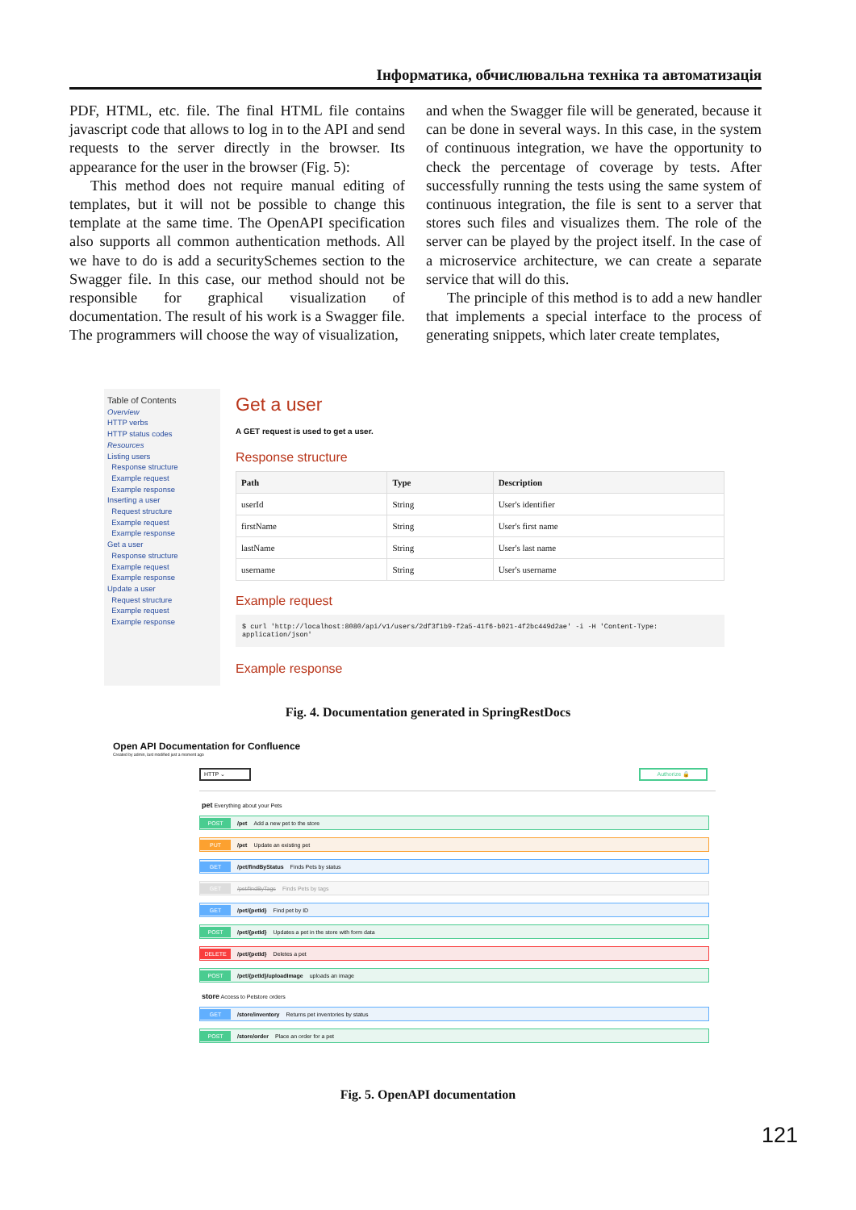Інформатика, обчислювальна техніка та автоматизація
PDF, HTML, etc. file. The final HTML file contains javascript code that allows to log in to the API and send requests to the server directly in the browser. Its appearance for the user in the browser (Fig. 5):
This method does not require manual editing of templates, but it will not be possible to change this template at the same time. The OpenAPI specification also supports all common authentication methods. All we have to do is add a securitySchemes section to the Swagger file. In this case, our method should not be responsible for graphical visualization of documentation. The result of his work is a Swagger file. The programmers will choose the way of visualization,
and when the Swagger file will be generated, because it can be done in several ways. In this case, in the system of continuous integration, we have the opportunity to check the percentage of coverage by tests. After successfully running the tests using the same system of continuous integration, the file is sent to a server that stores such files and visualizes them. The role of the server can be played by the project itself. In the case of a microservice architecture, we can create a separate service that will do this.
The principle of this method is to add a new handler that implements a special interface to the process of generating snippets, which later create templates,
Table of Contents
Overview
HTTP verbs
HTTP status codes
Resources
Listing users
Response structure
Example request
Example response
Inserting a user
Request structure
Example request
Example response
Get a user
Response structure
Example request
Example response
Update a user
Request structure
Example request
Example response
Get a user
A GET request is used to get a user.
Response structure
| Path | Type | Description |
| --- | --- | --- |
| userId | String | User's identifier |
| firstName | String | User's first name |
| lastName | String | User's last name |
| username | String | User's username |
Example request
$ curl 'http://localhost:8080/api/v1/users/2df3f1b9-f2a5-41f6-b021-4f2bc449d2ae' -i -H 'Content-Type: application/json'
Example response
Fig. 4. Documentation generated in SpringRestDocs
Open API Documentation for Confluence
Created by admin, last modified just a moment ago
HTTP ⌄ Authorize 🔒
pet Everything about your Pets
POST /pet Add a new pet to the store
PUT /pet Update an existing pet
GET /pet/findByStatus Finds Pets by status
GET /pet/findByTags Finds Pets by tags
GET /pet/{petId} Find pet by ID
POST /pet/{petId} Updates a pet in the store with form data
DELETE /pet/{petId} Deletes a pet
POST /pet/{petId}/uploadImage uploads an image
store Access to Petstore orders
GET /store/inventory Returns pet inventories by status
POST /store/order Place an order for a pet
Fig. 5. OpenAPI documentation
121